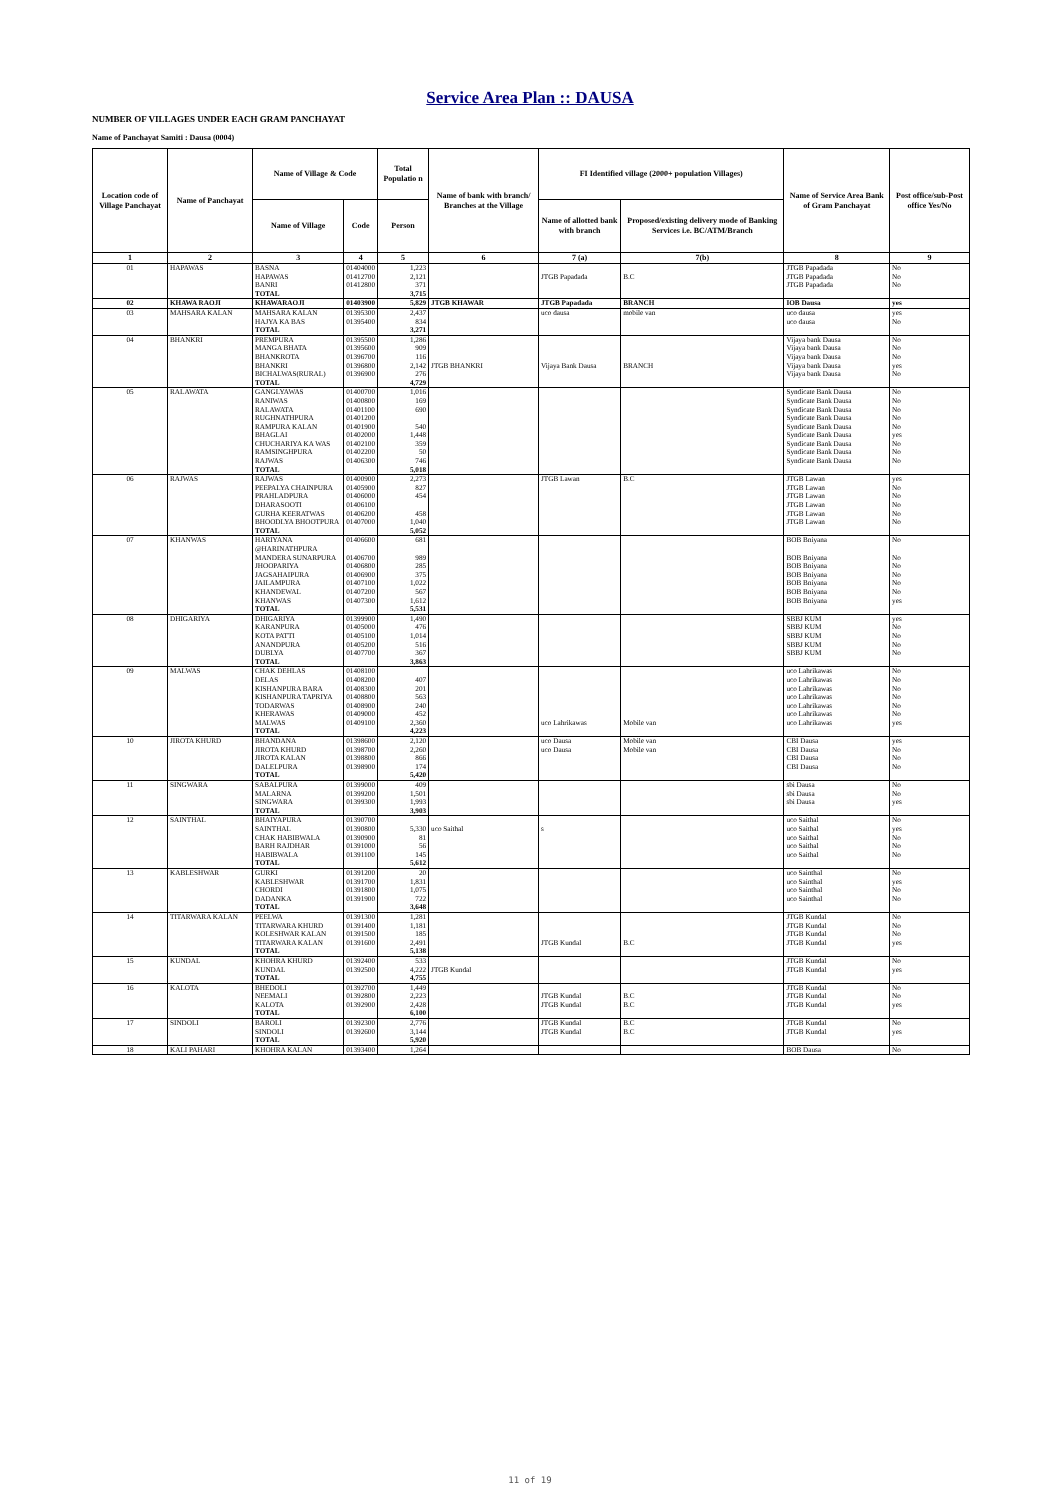Service Area Plan :: DAUSA
NUMBER OF VILLAGES UNDER EACH GRAM PANCHAYAT
Name of Panchayat Samiti : Dausa (0004)
| Location code of Village Panchayat | Name of Panchayat | Name of Village & Code | | Total Populatio n | Name of bank with branch/ Branches at the Village | FI Identified village (2000+ population Villages) | | Name of Service Area Bank of Gram Panchayat | Post office/sub-Post office Yes/No |
| --- | --- | --- | --- | --- | --- | --- | --- | --- | --- |
| | | Name of Village | Code | Person | | Name of allotted bank with branch | Proposed/existing delivery mode of Banking Services i.e. BC/ATM/Branch | | |
| 1 | 2 | 3 | 4 | 5 | 6 | 7 (a) | 7(b) | 8 | 9 |
| 01 | HAPAWAS | BASNA | 01404000 | 1,223 | | | | JTGB Papadada | No |
| | | HAPAWAS | 01412700 | 2,121 | | JTGB Papadada | B.C | JTGB Papadada | No |
| | | BANRI | 01412800 | 371 | | | | JTGB Papadada | No |
| | | TOTAL | | 3,715 | | | | | |
| 02 | KHAWA RAOJI | KHAWARAOJI | 01403900 | 5,829 | JTGB KHAWAR | JTGB Papadada | BRANCH | IOB Dausa | yes |
| 03 | MAHSARA KALAN | MAHSARA KALAN | 01395300 | 2,437 | | uco dausa | mobile van | uco dausa | yes |
| | | HAJYA KA BAS | 01395400 | 834 | | | | uco dausa | No |
| | | TOTAL | | 3,271 | | | | | |
| 04 | BHANKRI | PREMPURA | 01395500 | 1,286 | | | | Vijaya bank Dausa | No |
| | | MANGA BHATA | 01395600 | 909 | | | | Vijaya bank Dausa | No |
| | | BHANKROTA | 01396700 | 116 | | | | Vijaya bank Dausa | No |
| | | BHANKRI | 01396800 | 2,142 | JTGB BHANKRI | Vijaya Bank Dausa | BRANCH | Vijaya bank Dausa | yes |
| | | BICHALWAS(RURAL) | 01396900 | 276 | | | | Vijaya bank Dausa | No |
| | | TOTAL | | 4,729 | | | | | |
| 05 | RALAWATA | GANGLYAWAS | 01400700 | 1,016 | | | | Syndicate Bank Dausa | No |
| | | RANIWAS | 01400800 | 169 | | | | Syndicate Bank Dausa | No |
| | | RALAWATA | 01401100 | 690 | | | | Syndicate Bank Dausa | No |
| | | RUGHNATHPURA | 01401200 | | | | | Syndicate Bank Dausa | No |
| | | RAMPURA KALAN | 01401900 | 540 | | | | Syndicate Bank Dausa | No |
| | | BHAGLAI | 01402000 | 1,448 | | | | Syndicate Bank Dausa | yes |
| | | CHUCHARIYA KA WAS | 01402100 | 359 | | | | Syndicate Bank Dausa | No |
| | | RAMSINGHPURA | 01402200 | 50 | | | | Syndicate Bank Dausa | No |
| | | RAJWAS | 01406300 | 746 | | | | Syndicate Bank Dausa | No |
| | | TOTAL | | 5,018 | | | | | |
| 06 | RAJWAS | RAJWAS | 01400900 | 2,273 | | JTGB Lawan | B.C | JTGB Lawan | yes |
| | | PEEPALYA CHAINPURA | 01405900 | 827 | | | | JTGB Lawan | No |
| | | PRAHLADPURA | 01406000 | 454 | | | | JTGB Lawan | No |
| | | DHARASOOTI | 01406100 | | | | | JTGB Lawan | No |
| | | GURHA KEERATWAS | 01406200 | 458 | | | | JTGB Lawan | No |
| | | BHOODLYA BHOOTPURA | 01407000 | 1,040 | | | | JTGB Lawan | No |
| | | TOTAL | | 5,052 | | | | | |
| 07 | KHANWAS | HARIYANA @HARINATHPURA | 01406600 | 681 | | | | BOB Bniyana | No |
| | | MANDERA SUNARPURA | 01406700 | 989 | | | | BOB Bniyana | No |
| | | JHOOPARIYA | 01406800 | 285 | | | | BOB Bniyana | No |
| | | JAGSAHAIPURA | 01406900 | 375 | | | | BOB Bniyana | No |
| | | JAILAMPURA | 01407100 | 1,022 | | | | BOB Bniyana | No |
| | | KHANDEWAL | 01407200 | 567 | | | | BOB Bniyana | No |
| | | KHANWAS | 01407300 | 1,612 | | | | BOB Bniyana | yes |
| | | TOTAL | | 5,531 | | | | | |
| 08 | DHIGARIYA | DHIGARIYA | 01399900 | 1,490 | | | | SBBJ KUM | yes |
| | | KARANPURA | 01405000 | 476 | | | | SBBJ KUM | No |
| | | KOTA PATTI | 01405100 | 1,014 | | | | SBBJ KUM | No |
| | | ANANDPURA | 01405200 | 516 | | | | SBBJ KUM | No |
| | | DUBLYA | 01407700 | 367 | | | | SBBJ KUM | No |
| | | TOTAL | | 3,863 | | | | | |
| 09 | MALWAS | CHAK DEHLAS | 01408100 | | | | | uco Lahrikawas | No |
| | | DELAS | 01408200 | 407 | | | | uco Lahrikawas | No |
| | | KISHANPURA BARA | 01408300 | 201 | | | | uco Lahrikawas | No |
| | | KISHANPURA TAPRIYA | 01408800 | 563 | | | | uco Lahrikawas | No |
| | | TODARWAS | 01408900 | 240 | | | | uco Lahrikawas | No |
| | | KHERAWAS | 01409000 | 452 | | | | uco Lahrikawas | No |
| | | MALWAS | 01409100 | 2,360 | | uco Lahrikawas | Mobile van | uco Lahrikawas | yes |
| | | TOTAL | | 4,223 | | | | | |
| 10 | JIROTA KHURD | BHANDANA | 01398600 | 2,120 | | uco Dausa | Mobile van | CBI Dausa | yes |
| | | JIROTA KHURD | 01398700 | 2,260 | | uco Dausa | Mobile van | CBI Dausa | No |
| | | JIROTA KALAN | 01398800 | 866 | | | | CBI Dausa | No |
| | | DALELPURA | 01398900 | 174 | | | | CBI Dausa | No |
| | | TOTAL | | 5,420 | | | | | |
| 11 | SINGWARA | SABALPURA | 01399000 | 409 | | | | sbi Dausa | No |
| | | MALARNA | 01399200 | 1,501 | | | | sbi Dausa | No |
| | | SINGWARA | 01399300 | 1,993 | | | | sbi Dausa | yes |
| | | TOTAL | | 3,903 | | | | | |
| 12 | SAINTHAL | BHAIYAPURA | 01390700 | | | | | uco Saithal | No |
| | | SAINTHAL | 01390800 | 5,330 | uco Saithal | s | | uco Saithal | yes |
| | | CHAK HABIBWALA | 01390900 | 81 | | | | uco Saithal | No |
| | | BARH RAJDHAR | 01391000 | 56 | | | | uco Saithal | No |
| | | HABIBWALA | 01391100 | 145 | | | | uco Saithal | No |
| | | TOTAL | | 5,612 | | | | | |
| 13 | KABLESHWAR | GURKI | 01391200 | 20 | | | | uco Sainthal | No |
| | | KABLESHWAR | 01391700 | 1,831 | | | | uco Sainthal | yes |
| | | CHORDI | 01391800 | 1,075 | | | | uco Sainthal | No |
| | | DADANKA | 01391900 | 722 | | | | uco Sainthal | No |
| | | TOTAL | | 3,648 | | | | | |
| 14 | TITARWARA KALAN | PEELWA | 01391300 | 1,281 | | | | JTGB Kundal | No |
| | | TITARWARA KHURD | 01391400 | 1,181 | | | | JTGB Kundal | No |
| | | KOLESHWAR KALAN | 01391500 | 185 | | | | JTGB Kundal | No |
| | | TITARWARA KALAN | 01391600 | 2,491 | | JTGB Kundal | B.C | JTGB Kundal | yes |
| | | TOTAL | | 5,138 | | | | | |
| 15 | KUNDAL | KHOHRA KHURD | 01392400 | 533 | | | | JTGB Kundal | No |
| | | KUNDAL | 01392500 | 4,222 | JTGB Kundal | | | JTGB Kundal | yes |
| | | TOTAL | | 4,755 | | | | | |
| 16 | KALOTA | BHEDOLI | 01392700 | 1,449 | | | | JTGB Kundal | No |
| | | NEEMALI | 01392800 | 2,223 | | JTGB Kundal | B.C | JTGB Kundal | No |
| | | KALOTA | 01392900 | 2,428 | | JTGB Kundal | B.C | JTGB Kundal | yes |
| | | TOTAL | | 6,100 | | | | | |
| 17 | SINDOLI | BAROLI | 01392300 | 2,776 | | JTGB Kundal | B.C | JTGB Kundal | No |
| | | SINDOLI | 01392600 | 3,144 | | JTGB Kundal | B.C | JTGB Kundal | yes |
| | | TOTAL | | 5,920 | | | | | |
| 18 | KALI PAHARI | KHOHRA KALAN | 01393400 | 1,264 | | | | BOB Dausa | No |
11 of 19